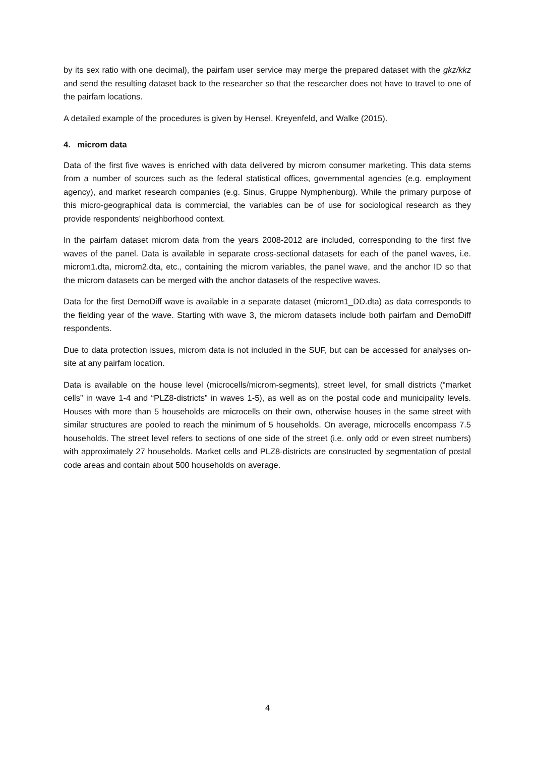by its sex ratio with one decimal), the pairfam user service may merge the prepared dataset with the gkz/kkz and send the resulting dataset back to the researcher so that the researcher does not have to travel to one of the pairfam locations.
A detailed example of the procedures is given by Hensel, Kreyenfeld, and Walke (2015).
4. microm data
Data of the first five waves is enriched with data delivered by microm consumer marketing. This data stems from a number of sources such as the federal statistical offices, governmental agencies (e.g. employment agency), and market research companies (e.g. Sinus, Gruppe Nymphenburg). While the primary purpose of this micro-geographical data is commercial, the variables can be of use for sociological research as they provide respondents’ neighborhood context.
In the pairfam dataset microm data from the years 2008-2012 are included, corresponding to the first five waves of the panel. Data is available in separate cross-sectional datasets for each of the panel waves, i.e. microm1.dta, microm2.dta, etc., containing the microm variables, the panel wave, and the anchor ID so that the microm datasets can be merged with the anchor datasets of the respective waves.
Data for the first DemoDiff wave is available in a separate dataset (microm1_DD.dta) as data corresponds to the fielding year of the wave. Starting with wave 3, the microm datasets include both pairfam and DemoDiff respondents.
Due to data protection issues, microm data is not included in the SUF, but can be accessed for analyses on-site at any pairfam location.
Data is available on the house level (microcells/microm-segments), street level, for small districts (“market cells” in wave 1-4 and “PLZ8-districts” in waves 1-5), as well as on the postal code and municipality levels. Houses with more than 5 households are microcells on their own, otherwise houses in the same street with similar structures are pooled to reach the minimum of 5 households. On average, microcells encompass 7.5 households. The street level refers to sections of one side of the street (i.e. only odd or even street numbers) with approximately 27 households. Market cells and PLZ8-districts are constructed by segmentation of postal code areas and contain about 500 households on average.
4